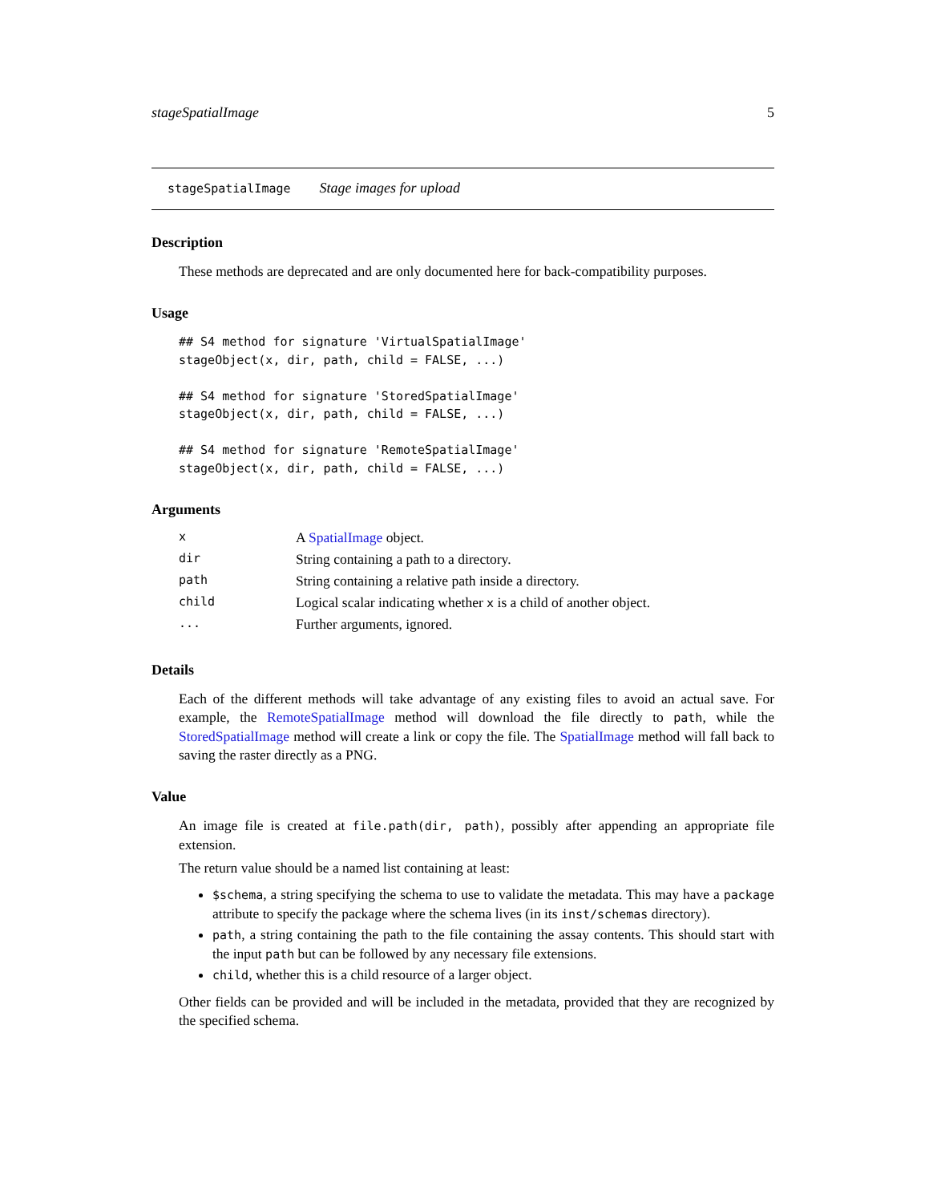stageSpatialImage 5
stageSpatialImage Stage images for upload
Description
These methods are deprecated and are only documented here for back-compatibility purposes.
Usage
## S4 method for signature 'VirtualSpatialImage'
stageObject(x, dir, path, child = FALSE, ...)

## S4 method for signature 'StoredSpatialImage'
stageObject(x, dir, path, child = FALSE, ...)

## S4 method for signature 'RemoteSpatialImage'
stageObject(x, dir, path, child = FALSE, ...)
Arguments
| x | A SpatialImage object. |
| dir | String containing a path to a directory. |
| path | String containing a relative path inside a directory. |
| child | Logical scalar indicating whether x is a child of another object. |
| ... | Further arguments, ignored. |
Details
Each of the different methods will take advantage of any existing files to avoid an actual save. For example, the RemoteSpatialImage method will download the file directly to path, while the StoredSpatialImage method will create a link or copy the file. The SpatialImage method will fall back to saving the raster directly as a PNG.
Value
An image file is created at file.path(dir, path), possibly after appending an appropriate file extension.
The return value should be a named list containing at least:
$schema, a string specifying the schema to use to validate the metadata. This may have a package attribute to specify the package where the schema lives (in its inst/schemas directory).
path, a string containing the path to the file containing the assay contents. This should start with the input path but can be followed by any necessary file extensions.
child, whether this is a child resource of a larger object.
Other fields can be provided and will be included in the metadata, provided that they are recognized by the specified schema.